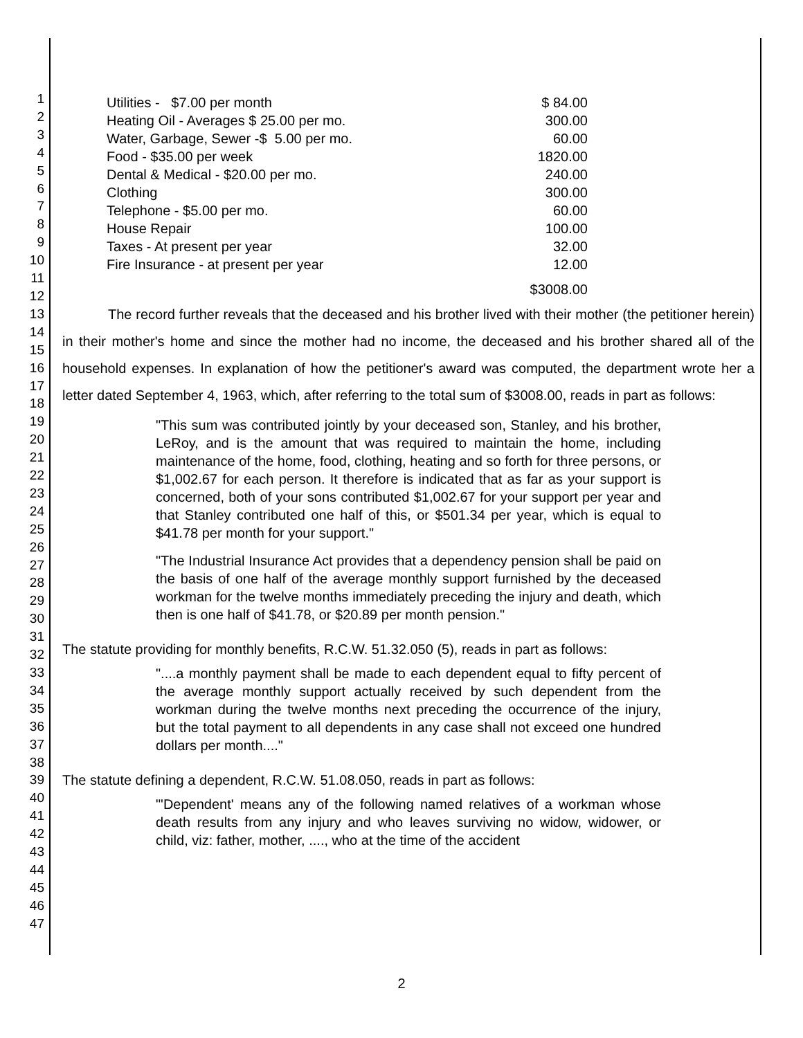1
2
3
4
5
6
7
8
9
10
11
12
13
14
15
16
17
18
19
20
21
22
23
24
25
26
27
28
29
30
31
32
33
34
35
36
37
38
39
40
41
42
43
44
45
46
47
| Utilities - $7.00 per month | $ 84.00 |
| Heating Oil - Averages $ 25.00 per mo. | 300.00 |
| Water, Garbage, Sewer -$ 5.00 per mo. | 60.00 |
| Food - $35.00 per week | 1820.00 |
| Dental & Medical - $20.00 per mo. | 240.00 |
| Clothing | 300.00 |
| Telephone - $5.00 per mo. | 60.00 |
| House Repair | 100.00 |
| Taxes - At present per year | 32.00 |
| Fire Insurance - at present per year | 12.00 |
| | $3008.00 |
The record further reveals that the deceased and his brother lived with their mother (the petitioner herein) in their mother's home and since the mother had no income, the deceased and his brother shared all of the household expenses. In explanation of how the petitioner's award was computed, the department wrote her a letter dated September 4, 1963, which, after referring to the total sum of $3008.00, reads in part as follows:
"This sum was contributed jointly by your deceased son, Stanley, and his brother, LeRoy, and is the amount that was required to maintain the home, including maintenance of the home, food, clothing, heating and so forth for three persons, or $1,002.67 for each person. It therefore is indicated that as far as your support is concerned, both of your sons contributed $1,002.67 for your support per year and that Stanley contributed one half of this, or $501.34 per year, which is equal to $41.78 per month for your support."
"The Industrial Insurance Act provides that a dependency pension shall be paid on the basis of one half of the average monthly support furnished by the deceased workman for the twelve months immediately preceding the injury and death, which then is one half of $41.78, or $20.89 per month pension."
The statute providing for monthly benefits, R.C.W. 51.32.050 (5), reads in part as follows:
"....a monthly payment shall be made to each dependent equal to fifty percent of the average monthly support actually received by such dependent from the workman during the twelve months next preceding the occurrence of the injury, but the total payment to all dependents in any case shall not exceed one hundred dollars per month...."
The statute defining a dependent, R.C.W. 51.08.050, reads in part as follows:
"'Dependent' means any of the following named relatives of a workman whose death results from any injury and who leaves surviving no widow, widower, or child, viz: father, mother, ...., who at the time of the accident
2